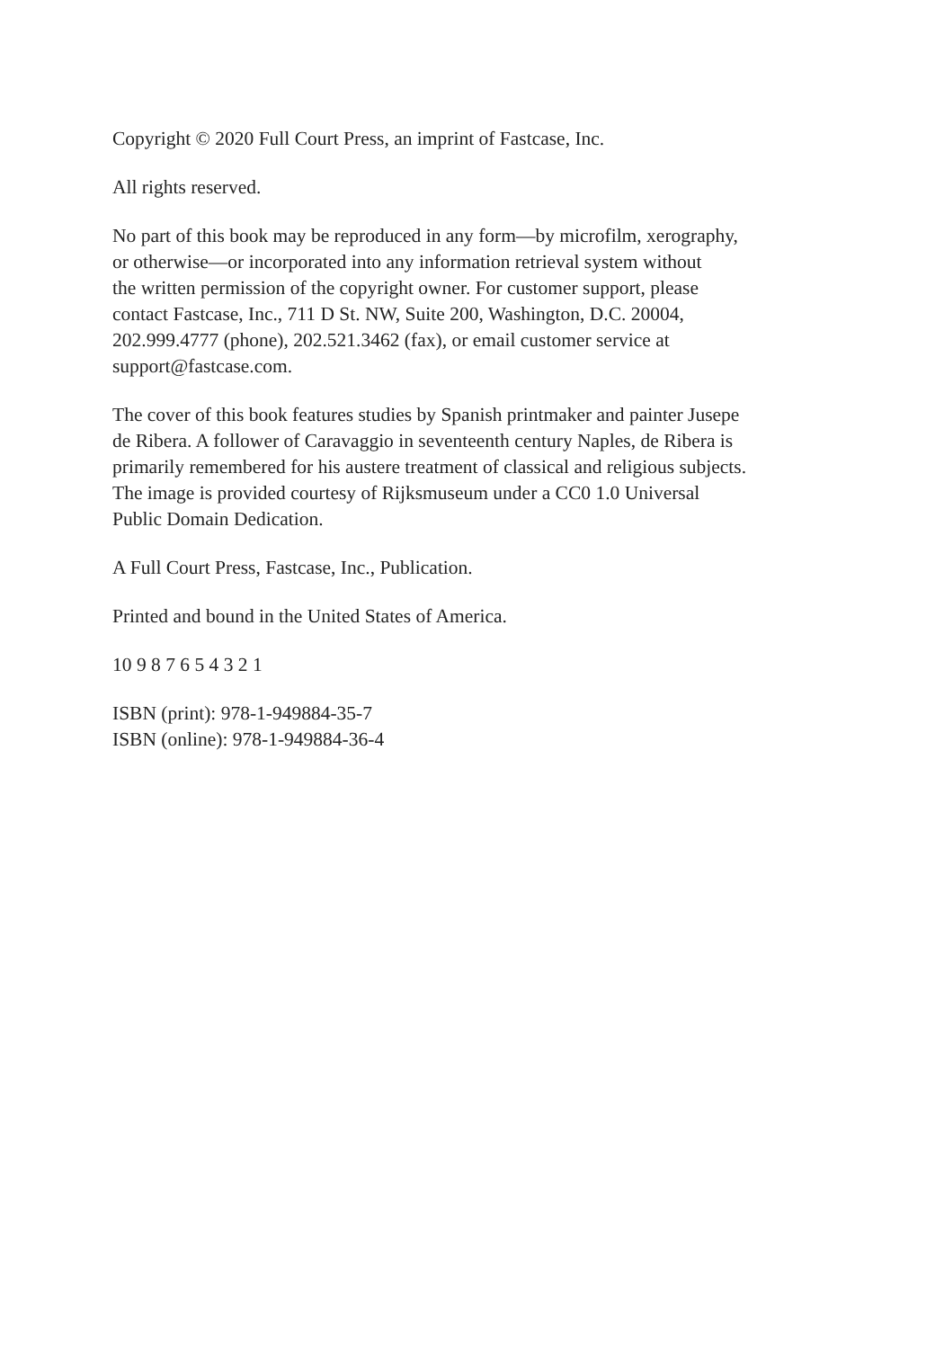Copyright © 2020 Full Court Press, an imprint of Fastcase, Inc.
All rights reserved.
No part of this book may be reproduced in any form—by microfilm, xerography,
or otherwise—or incorporated into any information retrieval system without
the written permission of the copyright owner. For customer support, please
contact Fastcase, Inc., 711 D St. NW, Suite 200, Washington, D.C. 20004,
202.999.4777 (phone), 202.521.3462 (fax), or email customer service at
support@fastcase.com.
The cover of this book features studies by Spanish printmaker and painter Jusepe
de Ribera. A follower of Caravaggio in seventeenth century Naples, de Ribera is
primarily remembered for his austere treatment of classical and religious subjects.
The image is provided courtesy of Rijksmuseum under a CC0 1.0 Universal
Public Domain Dedication.
A Full Court Press, Fastcase, Inc., Publication.
Printed and bound in the United States of America.
10 9 8 7 6 5 4 3 2 1
ISBN (print): 978-1-949884-35-7
ISBN (online): 978-1-949884-36-4